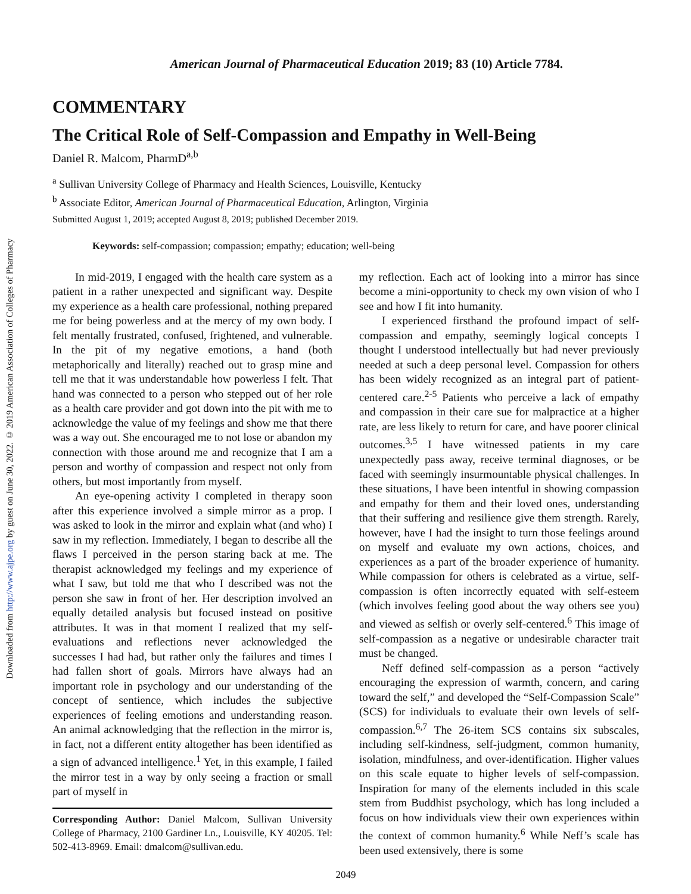Downloaded from http://www.ajpe.org by guest on June 30, 2022. © 2019 American Association of Colleges of Pharmacy
American Journal of Pharmaceutical Education 2019; 83 (10) Article 7784.
COMMENTARY
The Critical Role of Self-Compassion and Empathy in Well-Being
Daniel R. Malcom, PharmD<sup>a,b</sup>
<sup>a</sup> Sullivan University College of Pharmacy and Health Sciences, Louisville, Kentucky
<sup>b</sup> Associate Editor, American Journal of Pharmaceutical Education, Arlington, Virginia
Submitted August 1, 2019; accepted August 8, 2019; published December 2019.
Keywords: self-compassion; compassion; empathy; education; well-being
In mid-2019, I engaged with the health care system as a patient in a rather unexpected and significant way. Despite my experience as a health care professional, nothing prepared me for being powerless and at the mercy of my own body. I felt mentally frustrated, confused, frightened, and vulnerable. In the pit of my negative emotions, a hand (both metaphorically and literally) reached out to grasp mine and tell me that it was understandable how powerless I felt. That hand was connected to a person who stepped out of her role as a health care provider and got down into the pit with me to acknowledge the value of my feelings and show me that there was a way out. She encouraged me to not lose or abandon my connection with those around me and recognize that I am a person and worthy of compassion and respect not only from others, but most importantly from myself.
An eye-opening activity I completed in therapy soon after this experience involved a simple mirror as a prop. I was asked to look in the mirror and explain what (and who) I saw in my reflection. Immediately, I began to describe all the flaws I perceived in the person staring back at me. The therapist acknowledged my feelings and my experience of what I saw, but told me that who I described was not the person she saw in front of her. Her description involved an equally detailed analysis but focused instead on positive attributes. It was in that moment I realized that my self-evaluations and reflections never acknowledged the successes I had had, but rather only the failures and times I had fallen short of goals. Mirrors have always had an important role in psychology and our understanding of the concept of sentience, which includes the subjective experiences of feeling emotions and understanding reason. An animal acknowledging that the reflection in the mirror is, in fact, not a different entity altogether has been identified as a sign of advanced intelligence.<sup>1</sup> Yet, in this example, I failed the mirror test in a way by only seeing a fraction or small part of myself in
Corresponding Author: Daniel Malcom, Sullivan University College of Pharmacy, 2100 Gardiner Ln., Louisville, KY 40205. Tel: 502-413-8969. Email: dmalcom@sullivan.edu.
my reflection. Each act of looking into a mirror has since become a mini-opportunity to check my own vision of who I see and how I fit into humanity.
I experienced firsthand the profound impact of self-compassion and empathy, seemingly logical concepts I thought I understood intellectually but had never previously needed at such a deep personal level. Compassion for others has been widely recognized as an integral part of patient-centered care.<sup>2-5</sup> Patients who perceive a lack of empathy and compassion in their care sue for malpractice at a higher rate, are less likely to return for care, and have poorer clinical outcomes.<sup>3,5</sup> I have witnessed patients in my care unexpectedly pass away, receive terminal diagnoses, or be faced with seemingly insurmountable physical challenges. In these situations, I have been intentful in showing compassion and empathy for them and their loved ones, understanding that their suffering and resilience give them strength. Rarely, however, have I had the insight to turn those feelings around on myself and evaluate my own actions, choices, and experiences as a part of the broader experience of humanity. While compassion for others is celebrated as a virtue, self-compassion is often incorrectly equated with self-esteem (which involves feeling good about the way others see you) and viewed as selfish or overly self-centered.<sup>6</sup> This image of self-compassion as a negative or undesirable character trait must be changed.
Neff defined self-compassion as a person “actively encouraging the expression of warmth, concern, and caring toward the self,” and developed the “Self-Compassion Scale” (SCS) for individuals to evaluate their own levels of self-compassion.<sup>6,7</sup> The 26-item SCS contains six subscales, including self-kindness, self-judgment, common humanity, isolation, mindfulness, and over-identification. Higher values on this scale equate to higher levels of self-compassion. Inspiration for many of the elements included in this scale stem from Buddhist psychology, which has long included a focus on how individuals view their own experiences within the context of common humanity.<sup>6</sup> While Neff’s scale has been used extensively, there is some
2049